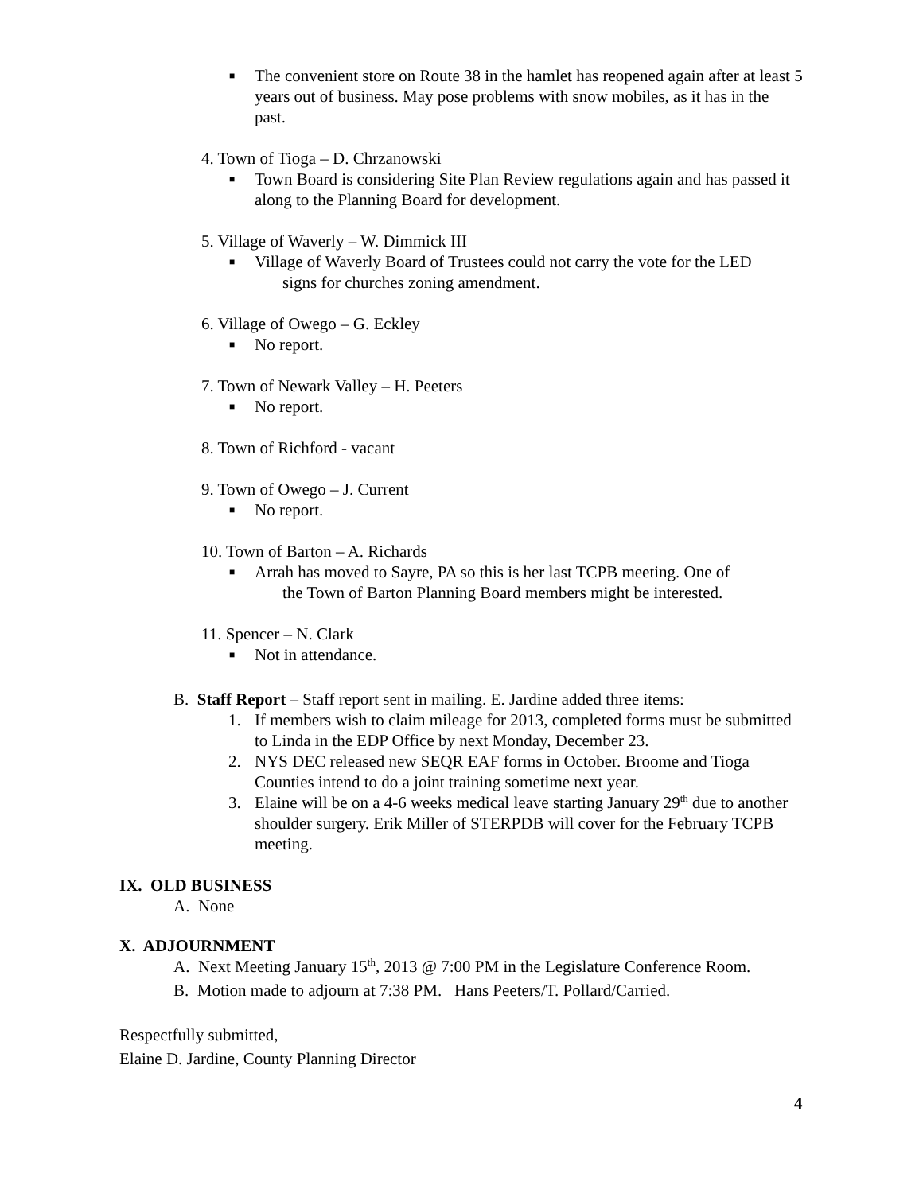■ The convenient store on Route 38 in the hamlet has reopened again after at least 5 years out of business. May pose problems with snow mobiles, as it has in the past.
4. Town of Tioga – D. Chrzanowski
■ Town Board is considering Site Plan Review regulations again and has passed it along to the Planning Board for development.
5. Village of Waverly – W. Dimmick III
■ Village of Waverly Board of Trustees could not carry the vote for the LED
signs for churches zoning amendment.
6. Village of Owego – G. Eckley
■ No report.
7. Town of Newark Valley – H. Peeters
■ No report.
8. Town of Richford - vacant
9. Town of Owego – J. Current
■ No report.
10. Town of Barton – A. Richards
■ Arrah has moved to Sayre, PA so this is her last TCPB meeting. One of
the Town of Barton Planning Board members might be interested.
11. Spencer – N. Clark
■ Not in attendance.
B. Staff Report – Staff report sent in mailing. E. Jardine added three items:
1. If members wish to claim mileage for 2013, completed forms must be submitted to Linda in the EDP Office by next Monday, December 23.
2. NYS DEC released new SEQR EAF forms in October. Broome and Tioga Counties intend to do a joint training sometime next year.
3. Elaine will be on a 4-6 weeks medical leave starting January 29<sup>th</sup> due to another shoulder surgery. Erik Miller of STERPDB will cover for the February TCPB meeting.
IX. OLD BUSINESS
A. None
X. ADJOURNMENT
A. Next Meeting January 15<sup>th</sup>, 2013 @ 7:00 PM in the Legislature Conference Room.
B. Motion made to adjourn at 7:38 PM. Hans Peeters/T. Pollard/Carried.
Respectfully submitted,
Elaine D. Jardine, County Planning Director
4